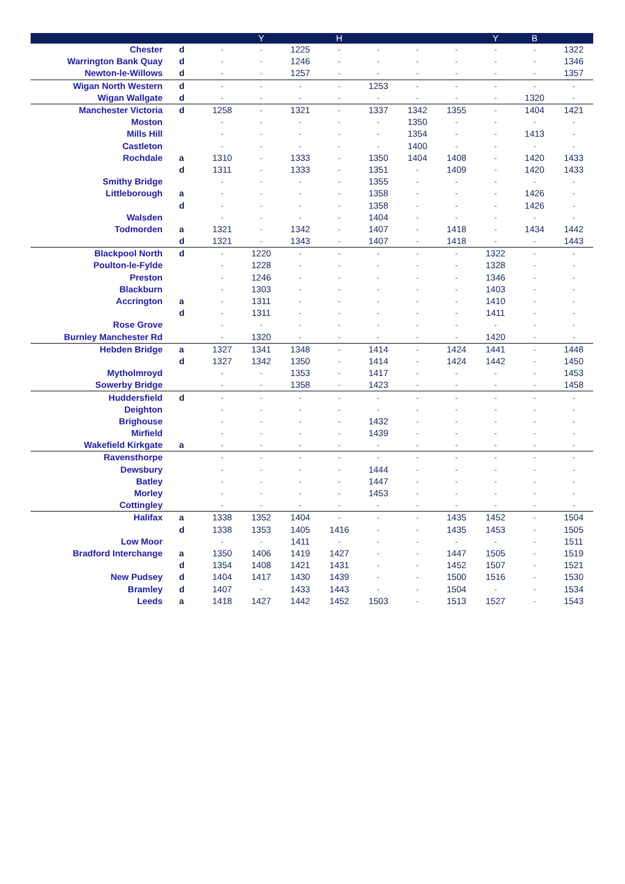| | | | Y | | H | | | | Y | B | |
| --- | --- | --- | --- | --- | --- | --- | --- | --- | --- | --- | --- |
| Chester | d | - | - | 1225 | - | - | - | - | - | - | 1322 |
| Warrington Bank Quay | d | - | - | 1246 | - | - | - | - | - | - | 1346 |
| Newton-le-Willows | d | - | - | 1257 | - | - | - | - | - | - | 1357 |
| Wigan North Western | d | - | - | - | - | 1253 | - | - | - | - | - |
| Wigan Wallgate | d | - | - | - | - | - | - | - | - | 1320 | - |
| Manchester Victoria | d | 1258 | - | 1321 | - | 1337 | 1342 | 1355 | - | 1404 | 1421 |
| Moston | | - | - | - | - | - | 1350 | - | - | - | - |
| Mills Hill | | - | - | - | - | - | 1354 | - | - | 1413 | - |
| Castleton | | - | - | - | - | - | 1400 | - | - | - | - |
| Rochdale | a | 1310 | - | 1333 | - | 1350 | 1404 | 1408 | - | 1420 | 1433 |
| | d | 1311 | - | 1333 | - | 1351 | - | 1409 | - | 1420 | 1433 |
| Smithy Bridge | | - | - | - | - | 1355 | - | - | - | - | - |
| Littleborough | a | - | - | - | - | 1358 | - | - | - | 1426 | - |
| | d | - | - | - | - | 1358 | - | - | - | 1426 | - |
| Walsden | | - | - | - | - | 1404 | - | - | - | - | - |
| Todmorden | a | 1321 | - | 1342 | - | 1407 | - | 1418 | - | 1434 | 1442 |
| | d | 1321 | - | 1343 | - | 1407 | - | 1418 | - | - | 1443 |
| Blackpool North | d | - | 1220 | - | - | - | - | - | 1322 | - | - |
| Poulton-le-Fylde | | - | 1228 | - | - | - | - | - | 1328 | - | - |
| Preston | | - | 1246 | - | - | - | - | - | 1346 | - | - |
| Blackburn | | - | 1303 | - | - | - | - | - | 1403 | - | - |
| Accrington | a | - | 1311 | - | - | - | - | - | 1410 | - | - |
| | d | - | 1311 | - | - | - | - | - | 1411 | - | - |
| Rose Grove | | - | - | - | - | - | - | - | - | - | - |
| Burnley Manchester Rd | | - | 1320 | - | - | - | - | - | 1420 | - | - |
| Hebden Bridge | a | 1327 | 1341 | 1348 | - | 1414 | - | 1424 | 1441 | - | 1448 |
| | d | 1327 | 1342 | 1350 | - | 1414 | - | 1424 | 1442 | - | 1450 |
| Mytholmroyd | | - | - | 1353 | - | 1417 | - | - | - | - | 1453 |
| Sowerby Bridge | | - | - | 1358 | - | 1423 | - | - | - | - | 1458 |
| Huddersfield | d | - | - | - | - | - | - | - | - | - | - |
| Deighton | | - | - | - | - | - | - | - | - | - | - |
| Brighouse | | - | - | - | - | 1432 | - | - | - | - | - |
| Mirfield | | - | - | - | - | 1439 | - | - | - | - | - |
| Wakefield Kirkgate | a | - | - | - | - | - | - | - | - | - | - |
| Ravensthorpe | | - | - | - | - | - | - | - | - | - | - |
| Dewsbury | | - | - | - | - | 1444 | - | - | - | - | - |
| Batley | | - | - | - | - | 1447 | - | - | - | - | - |
| Morley | | - | - | - | - | 1453 | - | - | - | - | - |
| Cottingley | | - | - | - | - | - | - | - | - | - | - |
| Halifax | a | 1338 | 1352 | 1404 | - | - | - | 1435 | 1452 | - | 1504 |
| | d | 1338 | 1353 | 1405 | 1416 | - | - | 1435 | 1453 | - | 1505 |
| Low Moor | | - | - | 1411 | - | - | - | - | - | - | 1511 |
| Bradford Interchange | a | 1350 | 1406 | 1419 | 1427 | - | - | 1447 | 1505 | - | 1519 |
| | d | 1354 | 1408 | 1421 | 1431 | - | - | 1452 | 1507 | - | 1521 |
| New Pudsey | d | 1404 | 1417 | 1430 | 1439 | - | - | 1500 | 1516 | - | 1530 |
| Bramley | d | 1407 | - | 1433 | 1443 | - | - | 1504 | - | - | 1534 |
| Leeds | a | 1418 | 1427 | 1442 | 1452 | 1503 | - | 1513 | 1527 | - | 1543 |